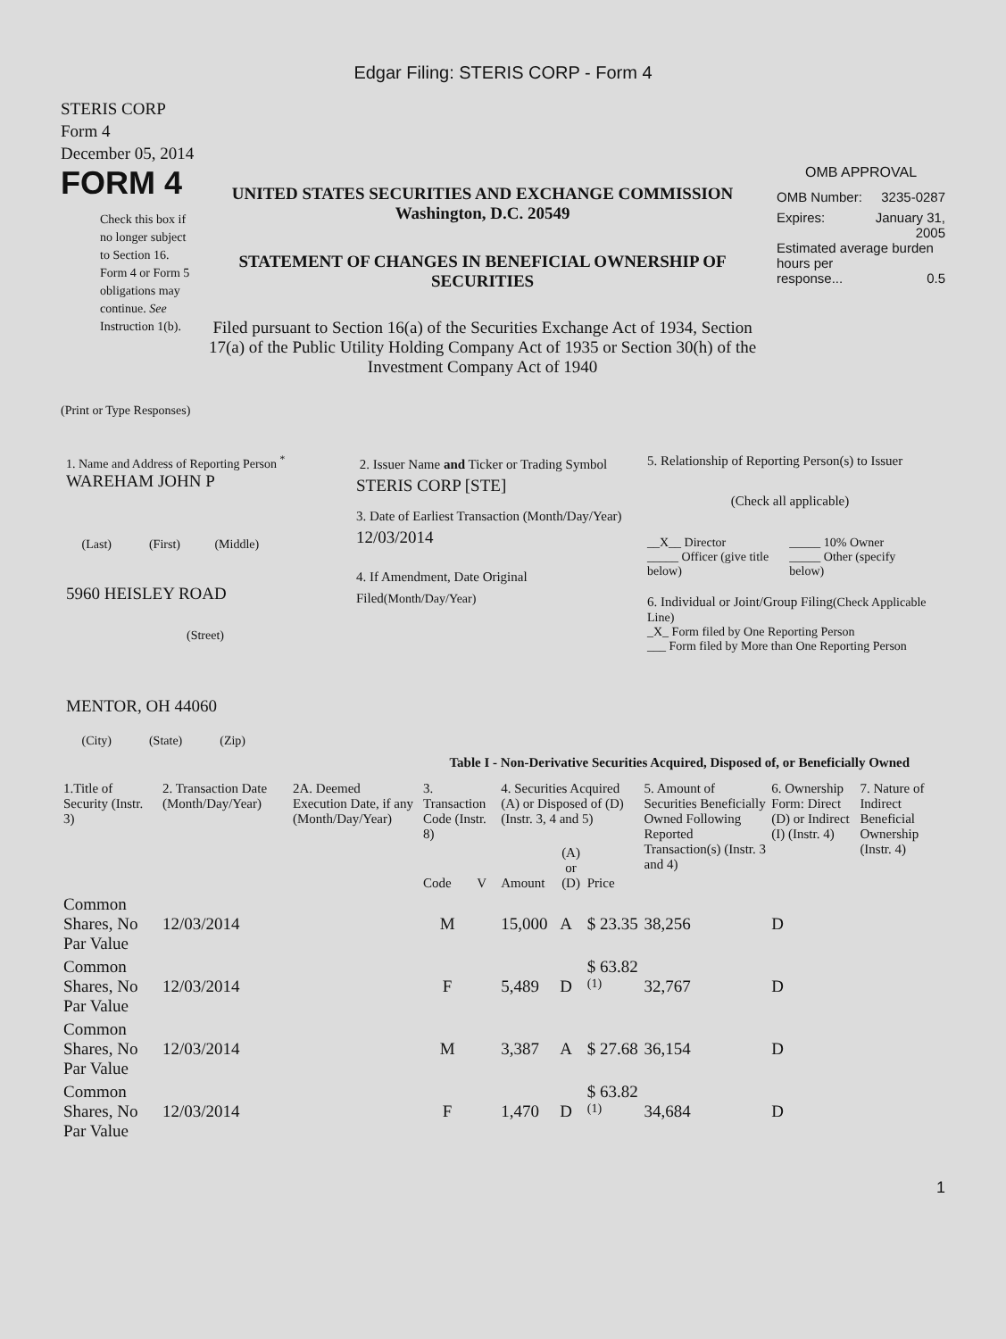Edgar Filing: STERIS CORP - Form 4
STERIS CORP
Form 4
December 05, 2014
FORM 4
Check this box if no longer subject to Section 16. Form 4 or Form 5 obligations may continue. See Instruction 1(b).
UNITED STATES SECURITIES AND EXCHANGE COMMISSION
Washington, D.C. 20549
STATEMENT OF CHANGES IN BENEFICIAL OWNERSHIP OF SECURITIES
Filed pursuant to Section 16(a) of the Securities Exchange Act of 1934, Section 17(a) of the Public Utility Holding Company Act of 1935 or Section 30(h) of the Investment Company Act of 1940
OMB APPROVAL
OMB Number: 3235-0287
Expires: January 31,
2005
Estimated average burden hours per
response... 0.5
(Print or Type Responses)
1. Name and Address of Reporting Person <sup>*</sup>
WAREHAM JOHN P
(Last) (First) (Middle)
5960 HEISLEY ROAD
(Street)
MENTOR, OH 44060
(City) (State) (Zip)
2. Issuer Name and Ticker or Trading Symbol
STERIS CORP [STE]
3. Date of Earliest Transaction (Month/Day/Year)
12/03/2014
4. If Amendment, Date Original Filed(Month/Day/Year)
5. Relationship of Reporting Person(s) to Issuer
(Check all applicable)
__X__ Director
_____ Officer (give title below) _____ 10% Owner
_____ Other (specify below)
6. Individual or Joint/Group Filing(Check Applicable Line)
_X_ Form filed by One Reporting Person
___ Form filed by More than One Reporting Person
Table I - Non-Derivative Securities Acquired, Disposed of, or Beneficially Owned
| 1.Title of Security (Instr. 3) | 2. Transaction Date (Month/Day/Year) | 2A. Deemed Execution Date, if any (Month/Day/Year) | 3. Transaction Code (Instr. 8) | | 4. Securities Acquired (A) or Disposed of (D) (Instr. 3, 4 and 5) | | | 5. Amount of Securities Beneficially Owned Following Reported Transaction(s) (Instr. 3 and 4) | 6. Ownership Form: Direct (D) or Indirect (I) (Instr. 4) | 7. Nature of Indirect Beneficial Ownership (Instr. 4) |
| --- | --- | --- | --- | --- | --- | --- | --- | --- | --- | --- |
| | | | Code | V | Amount | (A) or (D) | Price | | | |
| Common Shares, No Par Value | 12/03/2014 | | M | | 15,000 | A | $ 23.35 | 38,256 | D | |
| Common Shares, No Par Value | 12/03/2014 | | F | | 5,489 | D | $ 63.82 <sup>(1)</sup> | 32,767 | D | |
| Common Shares, No Par Value | 12/03/2014 | | M | | 3,387 | A | $ 27.68 | 36,154 | D | |
| Common Shares, No Par Value | 12/03/2014 | | F | | 1,470 | D | $ 63.82 <sup>(1)</sup> | 34,684 | D | |
1